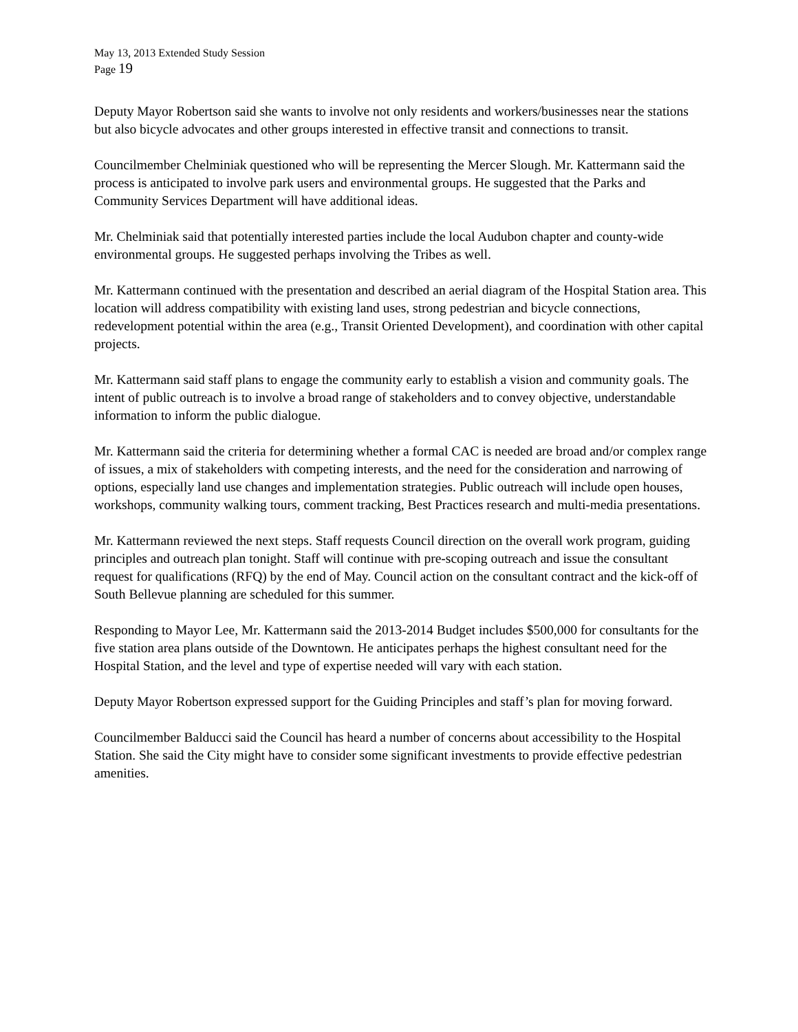May 13, 2013 Extended Study Session
Page 19
Deputy Mayor Robertson said she wants to involve not only residents and workers/businesses near the stations but also bicycle advocates and other groups interested in effective transit and connections to transit.
Councilmember Chelminiak questioned who will be representing the Mercer Slough. Mr. Kattermann said the process is anticipated to involve park users and environmental groups. He suggested that the Parks and Community Services Department will have additional ideas.
Mr. Chelminiak said that potentially interested parties include the local Audubon chapter and county-wide environmental groups. He suggested perhaps involving the Tribes as well.
Mr. Kattermann continued with the presentation and described an aerial diagram of the Hospital Station area. This location will address compatibility with existing land uses, strong pedestrian and bicycle connections, redevelopment potential within the area (e.g., Transit Oriented Development), and coordination with other capital projects.
Mr. Kattermann said staff plans to engage the community early to establish a vision and community goals. The intent of public outreach is to involve a broad range of stakeholders and to convey objective, understandable information to inform the public dialogue.
Mr. Kattermann said the criteria for determining whether a formal CAC is needed are broad and/or complex range of issues, a mix of stakeholders with competing interests, and the need for the consideration and narrowing of options, especially land use changes and implementation strategies. Public outreach will include open houses, workshops, community walking tours, comment tracking, Best Practices research and multi-media presentations.
Mr. Kattermann reviewed the next steps. Staff requests Council direction on the overall work program, guiding principles and outreach plan tonight. Staff will continue with pre-scoping outreach and issue the consultant request for qualifications (RFQ) by the end of May. Council action on the consultant contract and the kick-off of South Bellevue planning are scheduled for this summer.
Responding to Mayor Lee, Mr. Kattermann said the 2013-2014 Budget includes $500,000 for consultants for the five station area plans outside of the Downtown. He anticipates perhaps the highest consultant need for the Hospital Station, and the level and type of expertise needed will vary with each station.
Deputy Mayor Robertson expressed support for the Guiding Principles and staff’s plan for moving forward.
Councilmember Balducci said the Council has heard a number of concerns about accessibility to the Hospital Station. She said the City might have to consider some significant investments to provide effective pedestrian amenities.